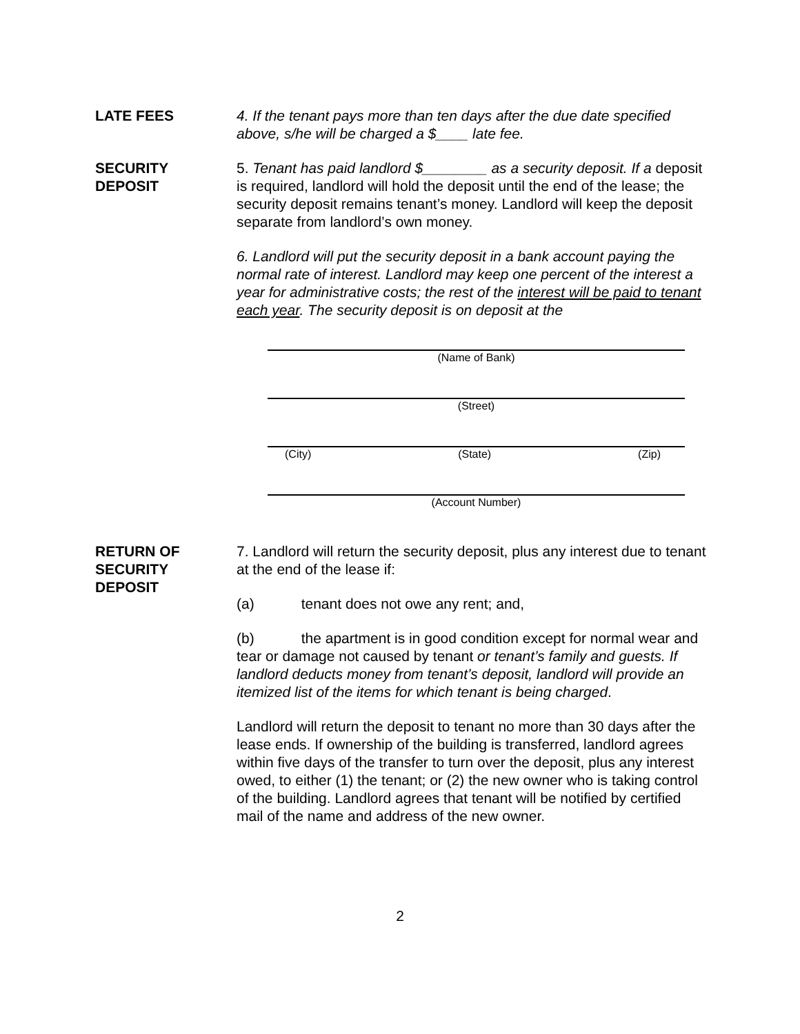LATE FEES 4. If the tenant pays more than ten days after the due date specified above, s/he will be charged a $____ late fee.
SECURITY
DEPOSIT
5. Tenant has paid landlord $________ as a security deposit. If a deposit is required, landlord will hold the deposit until the end of the lease; the security deposit remains tenant’s money. Landlord will keep the deposit separate from landlord’s own money.
6. Landlord will put the security deposit in a bank account paying the normal rate of interest. Landlord may keep one percent of the interest a year for administrative costs; the rest of the interest will be paid to tenant each year. The security deposit is on deposit at the
(Name of Bank)
(Street)
(City) (State) (Zip)
(Account Number)
RETURN OF
SECURITY
DEPOSIT
7. Landlord will return the security deposit, plus any interest due to tenant at the end of the lease if:
(a) tenant does not owe any rent; and,
(b) the apartment is in good condition except for normal wear and tear or damage not caused by tenant or tenant’s family and guests. If landlord deducts money from tenant’s deposit, landlord will provide an itemized list of the items for which tenant is being charged.
Landlord will return the deposit to tenant no more than 30 days after the lease ends. If ownership of the building is transferred, landlord agrees within five days of the transfer to turn over the deposit, plus any interest owed, to either (1) the tenant; or (2) the new owner who is taking control of the building. Landlord agrees that tenant will be notified by certified mail of the name and address of the new owner.
2